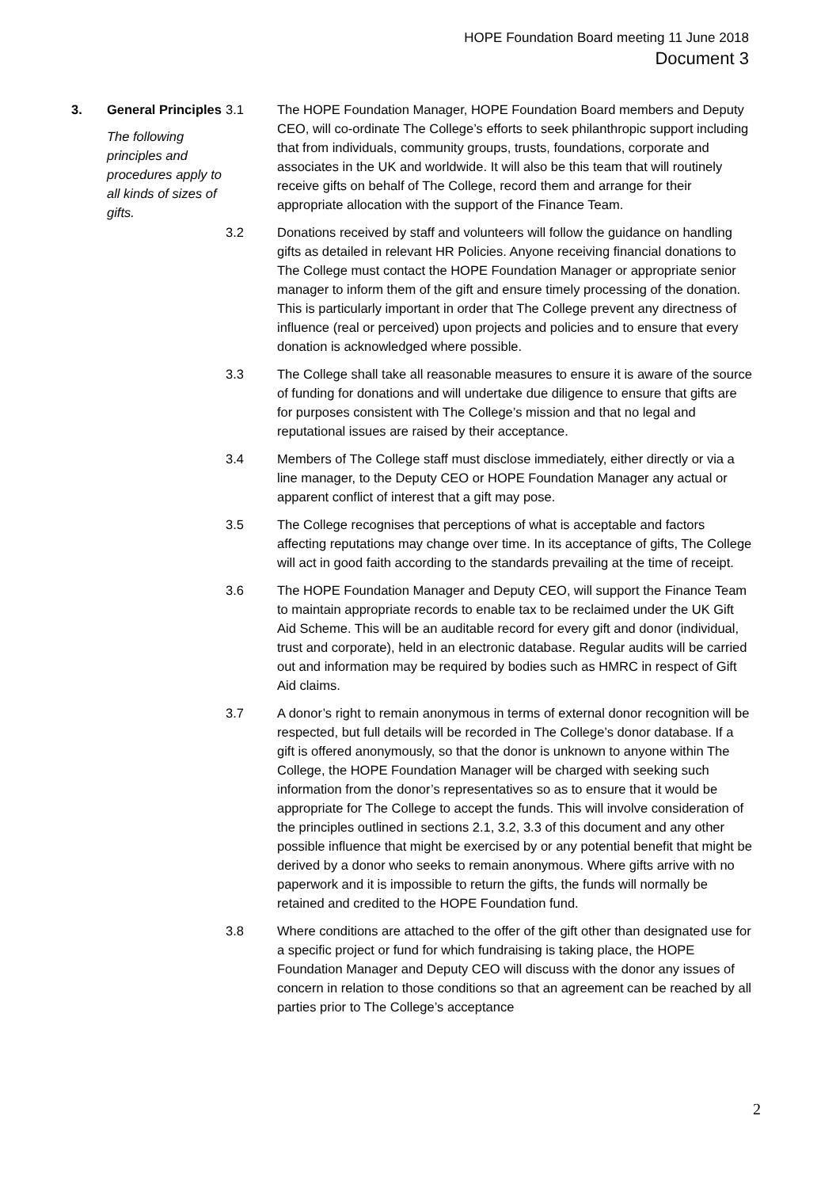HOPE Foundation Board meeting 11 June 2018
Document 3
3. General Principles
The following principles and procedures apply to all kinds of sizes of gifts.
3.1 The HOPE Foundation Manager, HOPE Foundation Board members and Deputy CEO, will co-ordinate The College’s efforts to seek philanthropic support including that from individuals, community groups, trusts, foundations, corporate and associates in the UK and worldwide. It will also be this team that will routinely receive gifts on behalf of The College, record them and arrange for their appropriate allocation with the support of the Finance Team.
3.2 Donations received by staff and volunteers will follow the guidance on handling gifts as detailed in relevant HR Policies. Anyone receiving financial donations to The College must contact the HOPE Foundation Manager or appropriate senior manager to inform them of the gift and ensure timely processing of the donation. This is particularly important in order that The College prevent any directness of influence (real or perceived) upon projects and policies and to ensure that every donation is acknowledged where possible.
3.3 The College shall take all reasonable measures to ensure it is aware of the source of funding for donations and will undertake due diligence to ensure that gifts are for purposes consistent with The College’s mission and that no legal and reputational issues are raised by their acceptance.
3.4 Members of The College staff must disclose immediately, either directly or via a line manager, to the Deputy CEO or HOPE Foundation Manager any actual or apparent conflict of interest that a gift may pose.
3.5 The College recognises that perceptions of what is acceptable and factors affecting reputations may change over time. In its acceptance of gifts, The College will act in good faith according to the standards prevailing at the time of receipt.
3.6 The HOPE Foundation Manager and Deputy CEO, will support the Finance Team to maintain appropriate records to enable tax to be reclaimed under the UK Gift Aid Scheme. This will be an auditable record for every gift and donor (individual, trust and corporate), held in an electronic database. Regular audits will be carried out and information may be required by bodies such as HMRC in respect of Gift Aid claims.
3.7 A donor’s right to remain anonymous in terms of external donor recognition will be respected, but full details will be recorded in The College’s donor database. If a gift is offered anonymously, so that the donor is unknown to anyone within The College, the HOPE Foundation Manager will be charged with seeking such information from the donor’s representatives so as to ensure that it would be appropriate for The College to accept the funds. This will involve consideration of the principles outlined in sections 2.1, 3.2, 3.3 of this document and any other possible influence that might be exercised by or any potential benefit that might be derived by a donor who seeks to remain anonymous. Where gifts arrive with no paperwork and it is impossible to return the gifts, the funds will normally be retained and credited to the HOPE Foundation fund.
3.8 Where conditions are attached to the offer of the gift other than designated use for a specific project or fund for which fundraising is taking place, the HOPE Foundation Manager and Deputy CEO will discuss with the donor any issues of concern in relation to those conditions so that an agreement can be reached by all parties prior to The College’s acceptance
2